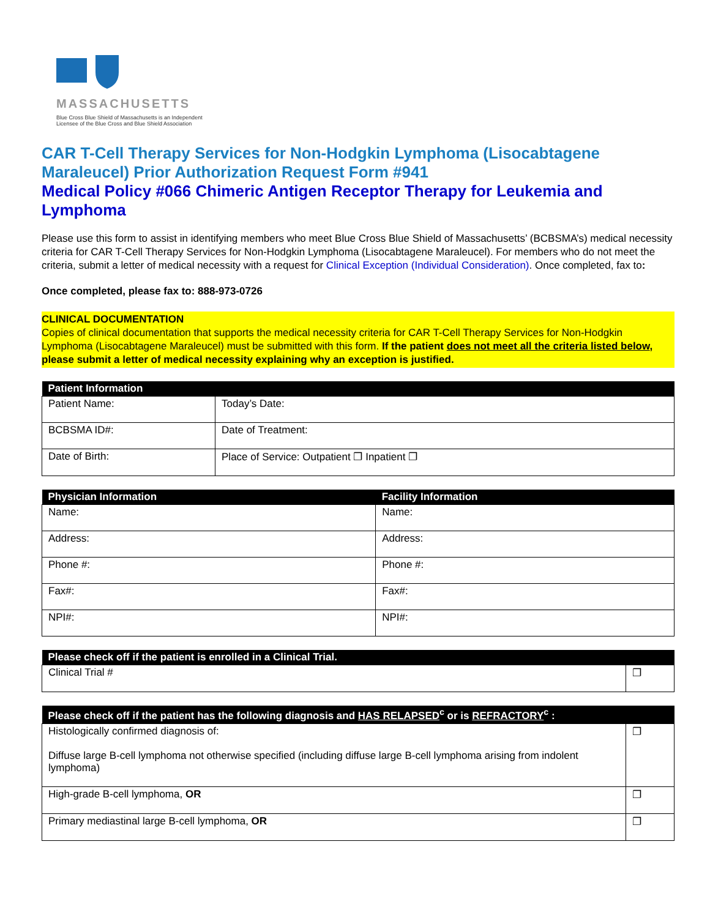MASSACHUSETTS
Blue Cross Blue Shield of Massachusetts is an Independent Licensee of the Blue Cross and Blue Shield Association
CAR T-Cell Therapy Services for Non-Hodgkin Lymphoma (Lisocabtagene Maraleucel) Prior Authorization Request Form #941
Medical Policy #066 Chimeric Antigen Receptor Therapy for Leukemia and Lymphoma
Please use this form to assist in identifying members who meet Blue Cross Blue Shield of Massachusetts’ (BCBSMA’s) medical necessity criteria for CAR T-Cell Therapy Services for Non-Hodgkin Lymphoma (Lisocabtagene Maraleucel). For members who do not meet the criteria, submit a letter of medical necessity with a request for Clinical Exception (Individual Consideration). Once completed, fax to:
Once completed, please fax to: 888-973-0726
CLINICAL DOCUMENTATION
Copies of clinical documentation that supports the medical necessity criteria for CAR T-Cell Therapy Services for Non-Hodgkin Lymphoma (Lisocabtagene Maraleucel) must be submitted with this form. If the patient does not meet all the criteria listed below, please submit a letter of medical necessity explaining why an exception is justified.
| Patient Information | |
| --- | --- |
| Patient Name: | Today’s Date: |
| BCBSMA ID#: | Date of Treatment: |
| Date of Birth: | Place of Service: Outpatient ❐ Inpatient ❐ |
| Physician Information | Facility Information |
| --- | --- |
| Name: | Name: |
| Address: | Address: |
| Phone #: | Phone #: |
| Fax#: | Fax#: |
| NPI#: | NPI#: |
| Please check off if the patient is enrolled in a Clinical Trial. | |
| --- | --- |
| Clinical Trial # | ❐ |
| Please check off if the patient has the following diagnosis and HAS RELAPSED<sup>c</sup> or is REFRACTORY<sup>c</sup> : | |
| --- | --- |
| Histologically confirmed diagnosis of: Diffuse large B-cell lymphoma not otherwise specified (including diffuse large B-cell lymphoma arising from indolent lymphoma) | ❐ |
| High-grade B-cell lymphoma, OR | ❐ |
| Primary mediastinal large B-cell lymphoma, OR | ❐ |